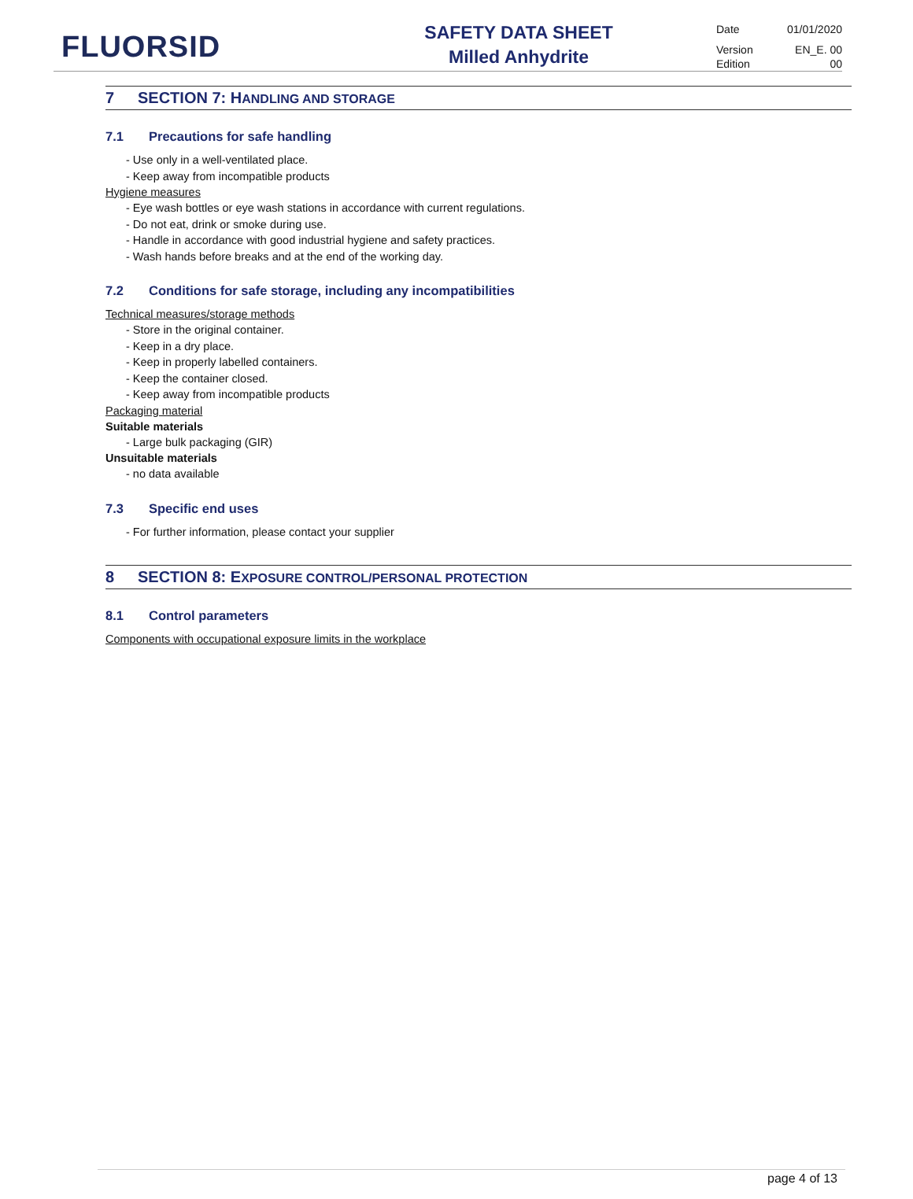FLUORSID
SAFETY DATA SHEET
Milled Anhydrite
Date 01/01/2020
Version EN_E. 00
Edition 00
7 SECTION 7: HANDLING AND STORAGE
7.1 Precautions for safe handling
- Use only in a well-ventilated place.
- Keep away from incompatible products
Hygiene measures
- Eye wash bottles or eye wash stations in accordance with current regulations.
- Do not eat, drink or smoke during use.
- Handle in accordance with good industrial hygiene and safety practices.
- Wash hands before breaks and at the end of the working day.
7.2 Conditions for safe storage, including any incompatibilities
Technical measures/storage methods
- Store in the original container.
- Keep in a dry place.
- Keep in properly labelled containers.
- Keep the container closed.
- Keep away from incompatible products
Packaging material
Suitable materials
- Large bulk packaging (GIR)
Unsuitable materials
- no data available
7.3 Specific end uses
- For further information, please contact your supplier
8 SECTION 8: EXPOSURE CONTROL/PERSONAL PROTECTION
8.1 Control parameters
Components with occupational exposure limits in the workplace
page 4 of 13